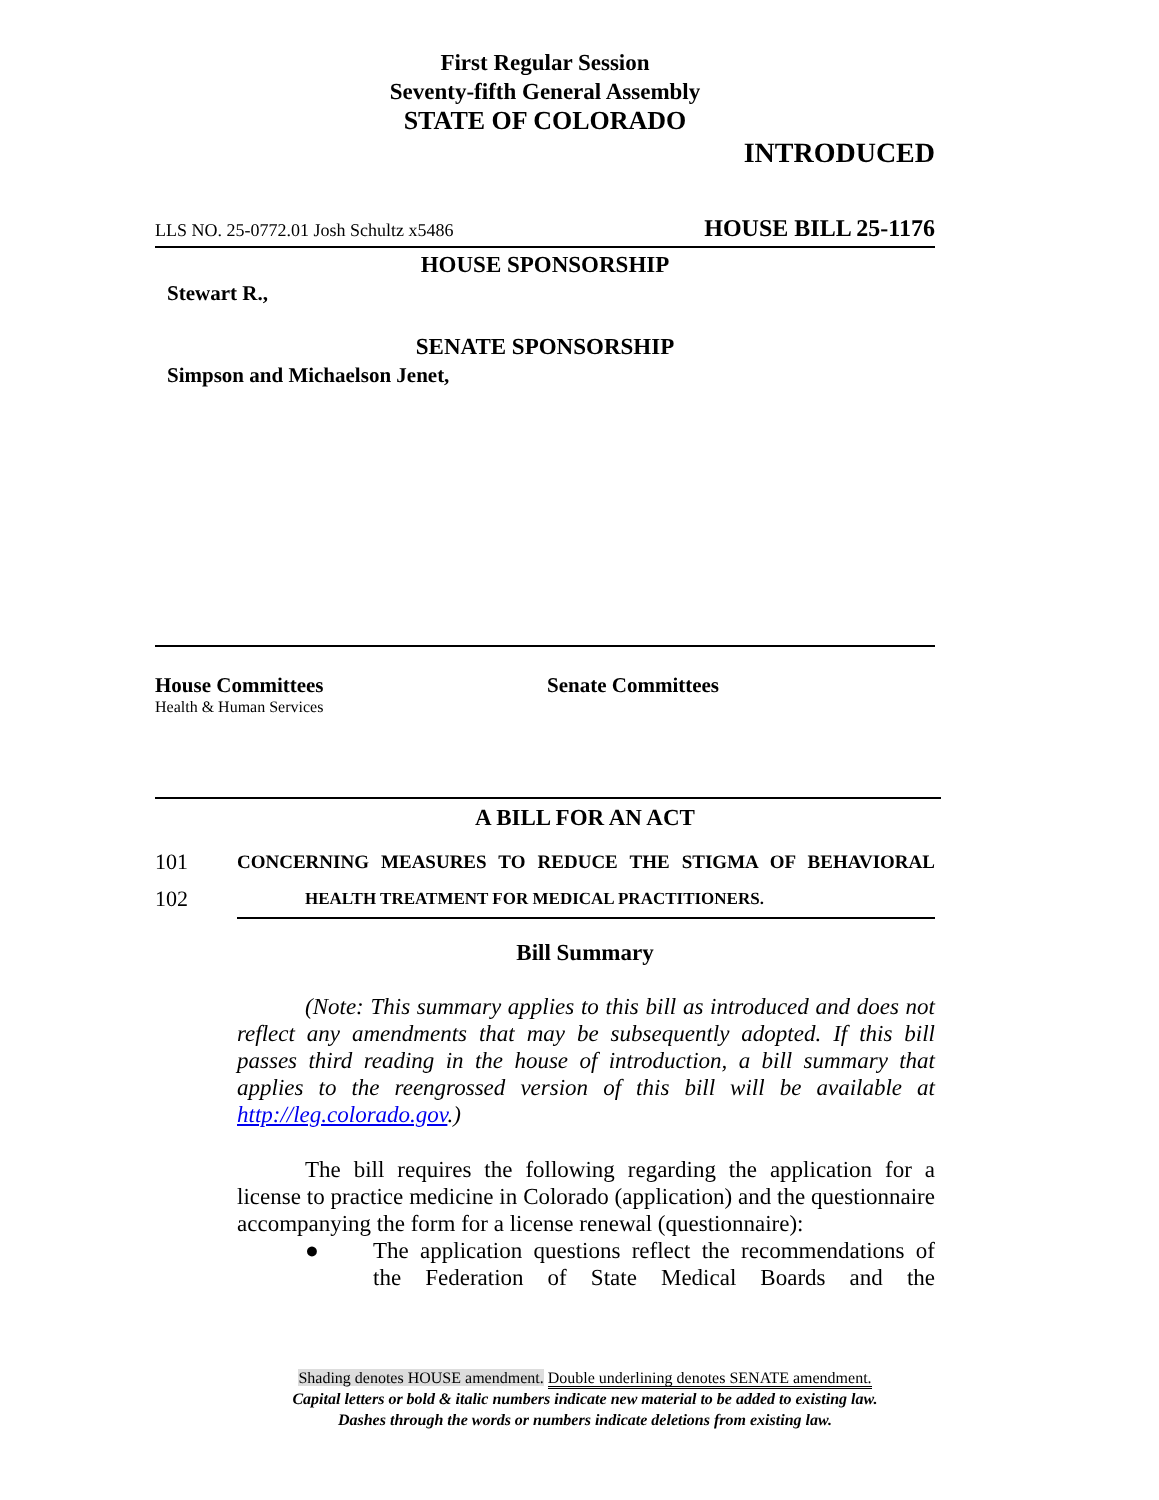First Regular Session
Seventy-fifth General Assembly
STATE OF COLORADO
INTRODUCED
LLS NO. 25-0772.01 Josh Schultz x5486 HOUSE BILL 25-1176
HOUSE SPONSORSHIP
Stewart R.,
SENATE SPONSORSHIP
Simpson and Michaelson Jenet,
House Committees
Health & Human Services
Senate Committees
A BILL FOR AN ACT
101 CONCERNING MEASURES TO REDUCE THE STIGMA OF BEHAVIORAL
102 HEALTH TREATMENT FOR MEDICAL PRACTITIONERS.
Bill Summary
(Note: This summary applies to this bill as introduced and does not reflect any amendments that may be subsequently adopted. If this bill passes third reading in the house of introduction, a bill summary that applies to the reengrossed version of this bill will be available at http://leg.colorado.gov.)
The bill requires the following regarding the application for a license to practice medicine in Colorado (application) and the questionnaire accompanying the form for a license renewal (questionnaire):
● The application questions reflect the recommendations of the Federation of State Medical Boards and the
Shading denotes HOUSE amendment. Double underlining denotes SENATE amendment.
Capital letters or bold & italic numbers indicate new material to be added to existing law.
Dashes through the words or numbers indicate deletions from existing law.